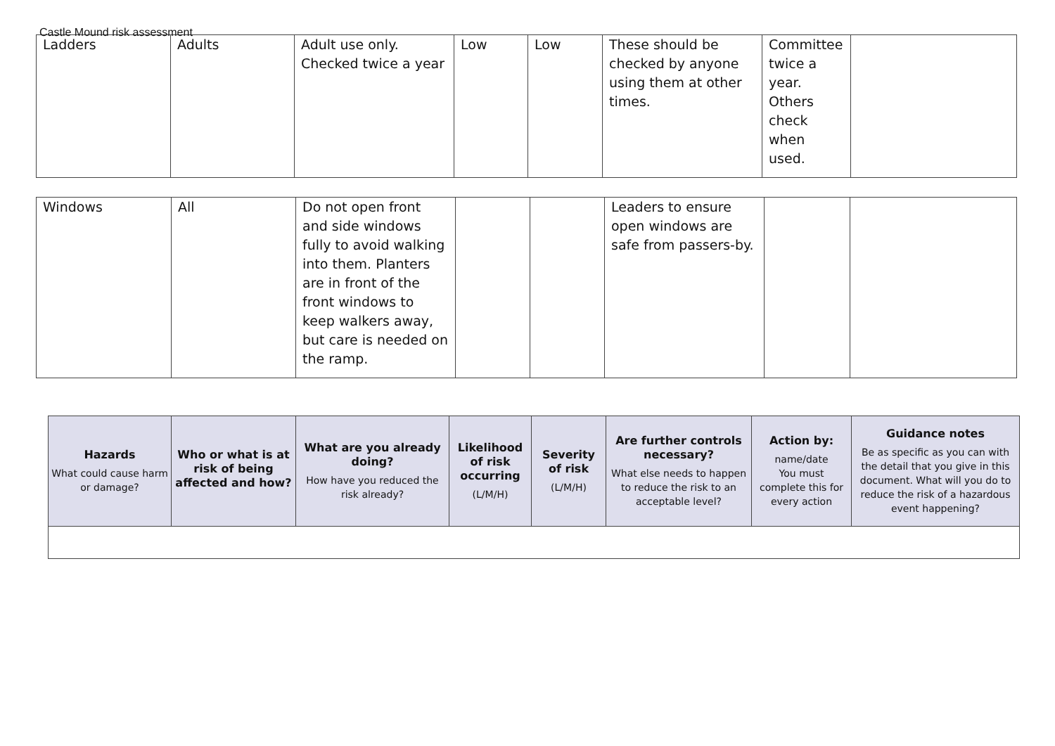Castle Mound risk assessment
| Ladders | Adults | Adult use only. Checked twice a year | Low | Low | These should be checked by anyone using them at other times. | Committee twice a year. Others check when used. | |
| Windows | All | Do not open front and side windows fully to avoid walking into them. Planters are in front of the front windows to keep walkers away, but care is needed on the ramp. | | | Leaders to ensure open windows are safe from passers-by. | | |
| Hazards What could cause harm or damage? | Who or what is at risk of being affected and how? | What are you already doing? How have you reduced the risk already? | Likelihood of risk occurring (L/M/H) | Severity of risk (L/M/H) | Are further controls necessary? What else needs to happen to reduce the risk to an acceptable level? | Action by: name/date You must complete this for every action | Guidance notes Be as specific as you can with the detail that you give in this document. What will you do to reduce the risk of a hazardous event happening? |